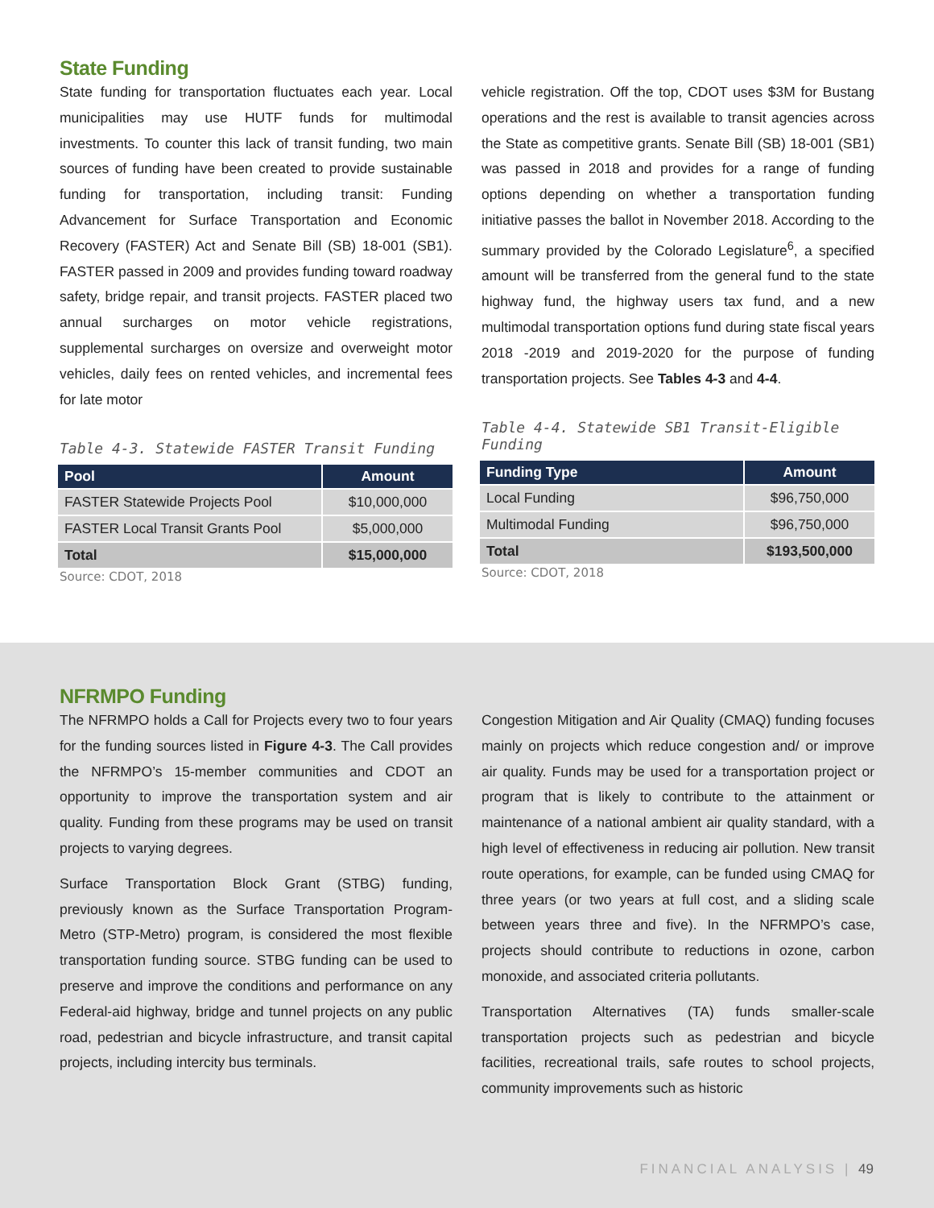State Funding
State funding for transportation fluctuates each year. Local municipalities may use HUTF funds for multimodal investments. To counter this lack of transit funding, two main sources of funding have been created to provide sustainable funding for transportation, including transit: Funding Advancement for Surface Transportation and Economic Recovery (FASTER) Act and Senate Bill (SB) 18-001 (SB1). FASTER passed in 2009 and provides funding toward roadway safety, bridge repair, and transit projects. FASTER placed two annual surcharges on motor vehicle registrations, supplemental surcharges on oversize and overweight motor vehicles, daily fees on rented vehicles, and incremental fees for late motor
Table 4-3. Statewide FASTER Transit Funding
| Pool | Amount |
| --- | --- |
| FASTER Statewide Projects Pool | $10,000,000 |
| FASTER Local Transit Grants Pool | $5,000,000 |
| Total | $15,000,000 |
Source: CDOT, 2018
vehicle registration. Off the top, CDOT uses $3M for Bustang operations and the rest is available to transit agencies across the State as competitive grants. Senate Bill (SB) 18-001 (SB1) was passed in 2018 and provides for a range of funding options depending on whether a transportation funding initiative passes the ballot in November 2018. According to the summary provided by the Colorado Legislature<sup>6</sup>, a specified amount will be transferred from the general fund to the state highway fund, the highway users tax fund, and a new multimodal transportation options fund during state fiscal years 2018 -2019 and 2019-2020 for the purpose of funding transportation projects. See Tables 4-3 and 4-4.
Table 4-4. Statewide SB1 Transit-Eligible Funding
| Funding Type | Amount |
| --- | --- |
| Local Funding | $96,750,000 |
| Multimodal Funding | $96,750,000 |
| Total | $193,500,000 |
Source: CDOT, 2018
NFRMPO Funding
The NFRMPO holds a Call for Projects every two to four years for the funding sources listed in Figure 4-3. The Call provides the NFRMPO’s 15-member communities and CDOT an opportunity to improve the transportation system and air quality. Funding from these programs may be used on transit projects to varying degrees.
Surface Transportation Block Grant (STBG) funding, previously known as the Surface Transportation Program-Metro (STP-Metro) program, is considered the most flexible transportation funding source. STBG funding can be used to preserve and improve the conditions and performance on any Federal-aid highway, bridge and tunnel projects on any public road, pedestrian and bicycle infrastructure, and transit capital projects, including intercity bus terminals.
Congestion Mitigation and Air Quality (CMAQ) funding focuses mainly on projects which reduce congestion and/ or improve air quality. Funds may be used for a transportation project or program that is likely to contribute to the attainment or maintenance of a national ambient air quality standard, with a high level of effectiveness in reducing air pollution. New transit route operations, for example, can be funded using CMAQ for three years (or two years at full cost, and a sliding scale between years three and five). In the NFRMPO’s case, projects should contribute to reductions in ozone, carbon monoxide, and associated criteria pollutants.
Transportation Alternatives (TA) funds smaller-scale transportation projects such as pedestrian and bicycle facilities, recreational trails, safe routes to school projects, community improvements such as historic
FINANCIAL ANALYSIS | 49